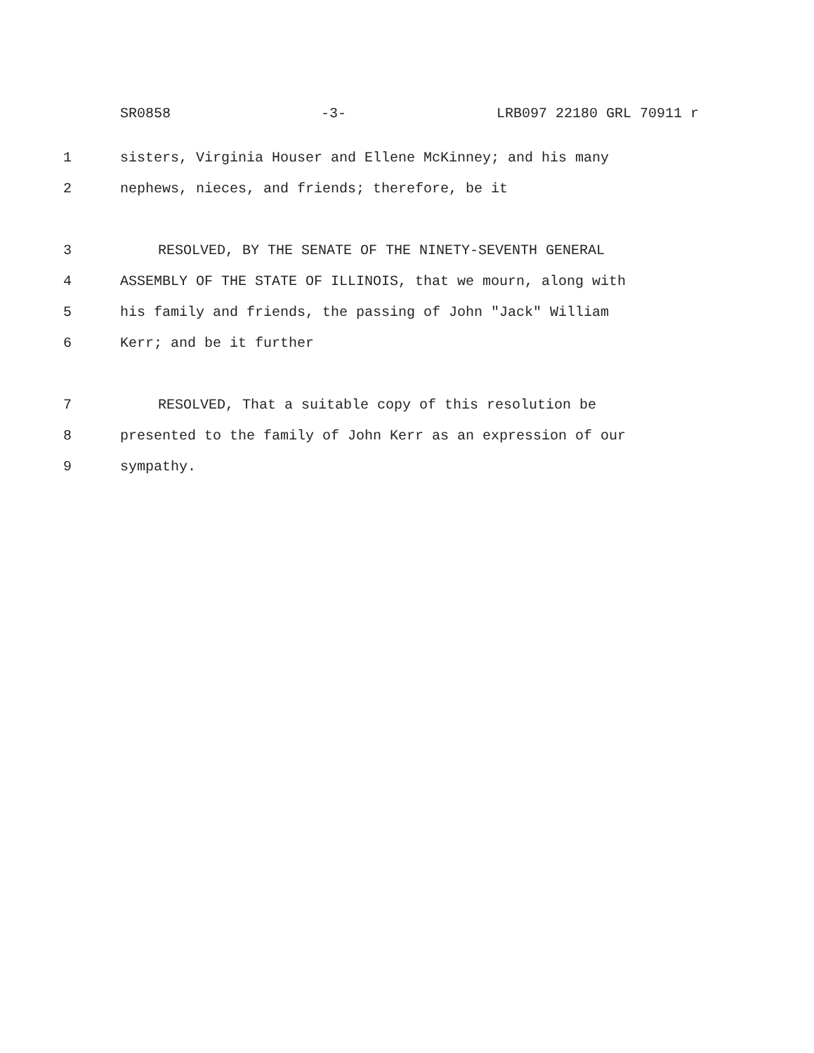SR0858 -3- LRB097 22180 GRL 70911 r
1 sisters, Virginia Houser and Ellene McKinney; and his many
2 nephews, nieces, and friends; therefore, be it
3 RESOLVED, BY THE SENATE OF THE NINETY-SEVENTH GENERAL
4 ASSEMBLY OF THE STATE OF ILLINOIS, that we mourn, along with
5 his family and friends, the passing of John "Jack" William
6 Kerr; and be it further
7 RESOLVED, That a suitable copy of this resolution be
8 presented to the family of John Kerr as an expression of our
9 sympathy.